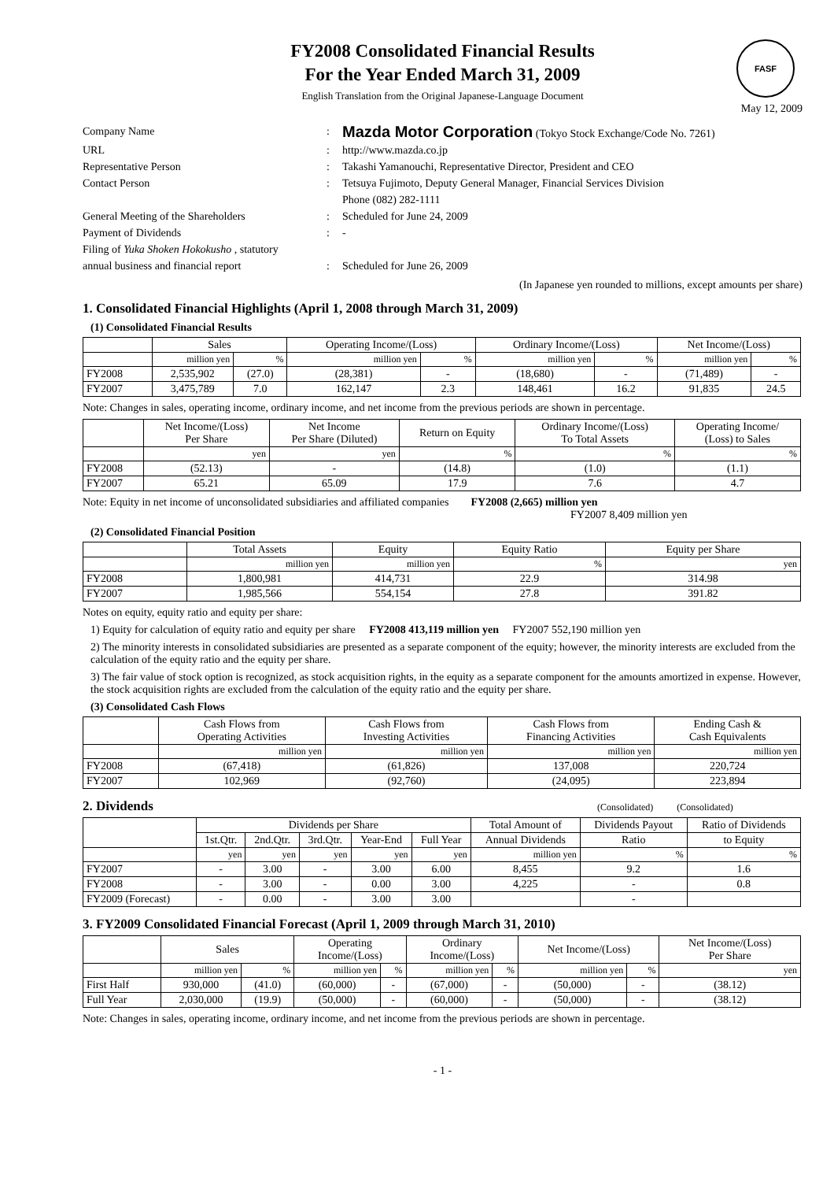FASF
FY2008 Consolidated Financial Results
For the Year Ended March 31, 2009
English Translation from the Original Japanese-Language Document
May 12, 2009
Company Name
:
Mazda Motor Corporation (Tokyo Stock Exchange/Code No. 7261)
URL
:
http://www.mazda.co.jp
Representative Person
:
Takashi Yamanouchi, Representative Director, President and CEO
Contact Person
:
Tetsuya Fujimoto, Deputy General Manager, Financial Services Division
Phone (082) 282-1111
General Meeting of the Shareholders
:
Scheduled for June 24, 2009
Payment of Dividends
:
-
Filing of Yuka Shoken Hokokusho , statutory
annual business and financial report
:
Scheduled for June 26, 2009
(In Japanese yen rounded to millions, except amounts per share)
1. Consolidated Financial Highlights (April 1, 2008 through March 31, 2009)
(1) Consolidated Financial Results
| | Sales | | Operating Income/(Loss) | | Ordinary Income/(Loss) | | Net Income/(Loss) | |
| --- | --- | --- | --- | --- | --- | --- | --- | --- |
| | million yen | % | million yen | % | million yen | % | million yen | % |
| FY2008 | 2,535,902 | (27.0) | (28,381) | - | (18,680) | - | (71,489) | - |
| FY2007 | 3,475,789 | 7.0 | 162,147 | 2.3 | 148,461 | 16.2 | 91,835 | 24.5 |
Note: Changes in sales, operating income, ordinary income, and net income from the previous periods are shown in percentage.
| | Net Income/(Loss) Per Share | Net Income Per Share (Diluted) | Return on Equity | Ordinary Income/(Loss) To Total Assets | Operating Income/ (Loss) to Sales |
| --- | --- | --- | --- | --- | --- |
| | yen | yen | % | % | % |
| FY2008 | (52.13) | - | (14.8) | (1.0) | (1.1) |
| FY2007 | 65.21 | 65.09 | 17.9 | 7.6 | 4.7 |
Note: Equity in net income of unconsolidated subsidiaries and affiliated companies FY2008 (2,665) million yen
FY2007 8,409 million yen
(2) Consolidated Financial Position
| | Total Assets | Equity | Equity Ratio | Equity per Share |
| --- | --- | --- | --- | --- |
| | million yen | million yen | % | yen |
| FY2008 | 1,800,981 | 414,731 | 22.9 | 314.98 |
| FY2007 | 1,985,566 | 554,154 | 27.8 | 391.82 |
Notes on equity, equity ratio and equity per share:
1) Equity for calculation of equity ratio and equity per share FY2008 413,119 million yen FY2007 552,190 million yen
2) The minority interests in consolidated subsidiaries are presented as a separate component of the equity; however, the minority interests are excluded from the calculation of the equity ratio and the equity per share.
3) The fair value of stock option is recognized, as stock acquisition rights, in the equity as a separate component for the amounts amortized in expense. However, the stock acquisition rights are excluded from the calculation of the equity ratio and the equity per share.
(3) Consolidated Cash Flows
| | Cash Flows from Operating Activities | Cash Flows from Investing Activities | Cash Flows from Financing Activities | Ending Cash & Cash Equivalents |
| --- | --- | --- | --- | --- |
| | million yen | million yen | million yen | million yen |
| FY2008 | (67,418) | (61,826) | 137,008 | 220,724 |
| FY2007 | 102,969 | (92,760) | (24,095) | 223,894 |
2. Dividends (Consolidated) (Consolidated)
| | Dividends per Share | | | | | Total Amount of | Dividends Payout | Ratio of Dividends |
| --- | --- | --- | --- | --- | --- | --- | --- | --- |
| | 1st.Qtr. | 2nd.Qtr. | 3rd.Qtr. | Year-End | Full Year | Annual Dividends | Ratio | to Equity |
| | yen | yen | yen | yen | yen | million yen | % | % |
| FY2007 | - | 3.00 | - | 3.00 | 6.00 | 8,455 | 9.2 | 1.6 |
| FY2008 | - | 3.00 | - | 0.00 | 3.00 | 4,225 | - | 0.8 |
| FY2009 (Forecast) | - | 0.00 | - | 3.00 | 3.00 | | - | |
3. FY2009 Consolidated Financial Forecast (April 1, 2009 through March 31, 2010)
| | Sales | | Operating Income/(Loss) | | Ordinary Income/(Loss) | | Net Income/(Loss) | | Net Income/(Loss) Per Share |
| --- | --- | --- | --- | --- | --- | --- | --- | --- | --- |
| | million yen | % | million yen | % | million yen | % | million yen | % | yen |
| First Half | 930,000 | (41.0) | (60,000) | - | (67,000) | - | (50,000) | - | (38.12) |
| Full Year | 2,030,000 | (19.9) | (50,000) | - | (60,000) | - | (50,000) | - | (38.12) |
Note: Changes in sales, operating income, ordinary income, and net income from the previous periods are shown in percentage.
- 1 -